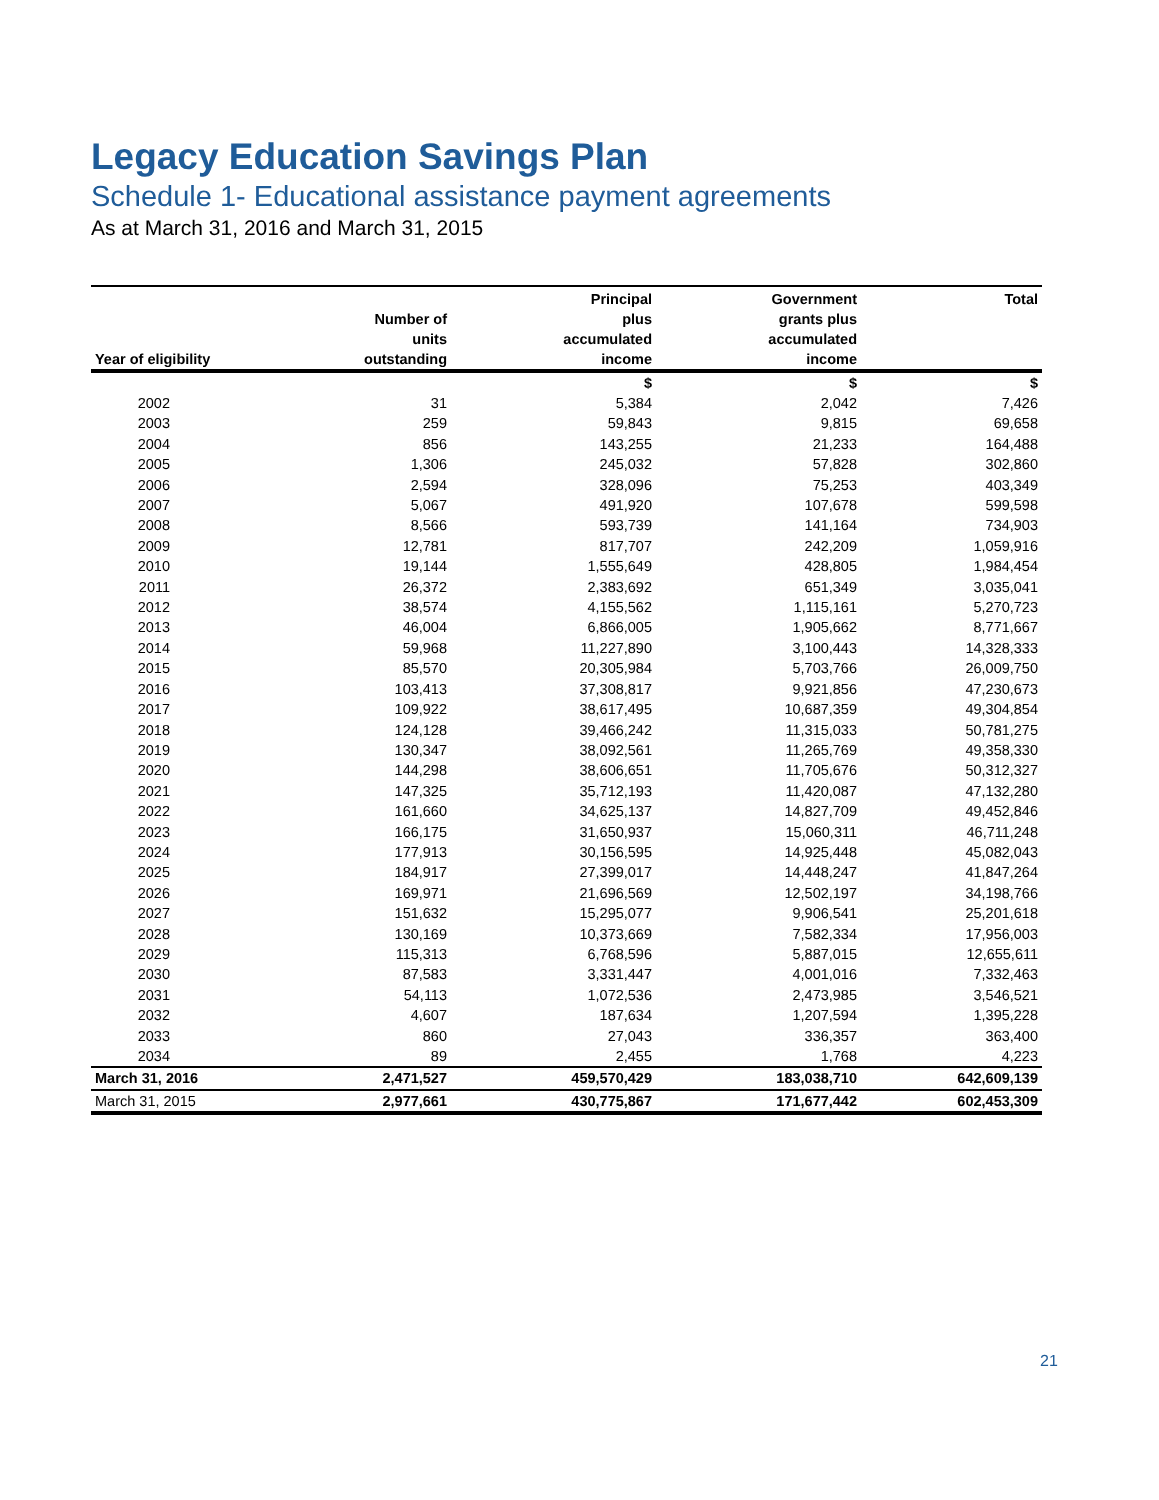Legacy Education Savings Plan
Schedule 1- Educational assistance payment agreements
As at March 31, 2016 and March 31, 2015
| Year of eligibility | Number of units outstanding | Principal plus accumulated income | Government grants plus accumulated income | Total |
| --- | --- | --- | --- | --- |
| | | $ | $ | $ |
| 2002 | 31 | 5,384 | 2,042 | 7,426 |
| 2003 | 259 | 59,843 | 9,815 | 69,658 |
| 2004 | 856 | 143,255 | 21,233 | 164,488 |
| 2005 | 1,306 | 245,032 | 57,828 | 302,860 |
| 2006 | 2,594 | 328,096 | 75,253 | 403,349 |
| 2007 | 5,067 | 491,920 | 107,678 | 599,598 |
| 2008 | 8,566 | 593,739 | 141,164 | 734,903 |
| 2009 | 12,781 | 817,707 | 242,209 | 1,059,916 |
| 2010 | 19,144 | 1,555,649 | 428,805 | 1,984,454 |
| 2011 | 26,372 | 2,383,692 | 651,349 | 3,035,041 |
| 2012 | 38,574 | 4,155,562 | 1,115,161 | 5,270,723 |
| 2013 | 46,004 | 6,866,005 | 1,905,662 | 8,771,667 |
| 2014 | 59,968 | 11,227,890 | 3,100,443 | 14,328,333 |
| 2015 | 85,570 | 20,305,984 | 5,703,766 | 26,009,750 |
| 2016 | 103,413 | 37,308,817 | 9,921,856 | 47,230,673 |
| 2017 | 109,922 | 38,617,495 | 10,687,359 | 49,304,854 |
| 2018 | 124,128 | 39,466,242 | 11,315,033 | 50,781,275 |
| 2019 | 130,347 | 38,092,561 | 11,265,769 | 49,358,330 |
| 2020 | 144,298 | 38,606,651 | 11,705,676 | 50,312,327 |
| 2021 | 147,325 | 35,712,193 | 11,420,087 | 47,132,280 |
| 2022 | 161,660 | 34,625,137 | 14,827,709 | 49,452,846 |
| 2023 | 166,175 | 31,650,937 | 15,060,311 | 46,711,248 |
| 2024 | 177,913 | 30,156,595 | 14,925,448 | 45,082,043 |
| 2025 | 184,917 | 27,399,017 | 14,448,247 | 41,847,264 |
| 2026 | 169,971 | 21,696,569 | 12,502,197 | 34,198,766 |
| 2027 | 151,632 | 15,295,077 | 9,906,541 | 25,201,618 |
| 2028 | 130,169 | 10,373,669 | 7,582,334 | 17,956,003 |
| 2029 | 115,313 | 6,768,596 | 5,887,015 | 12,655,611 |
| 2030 | 87,583 | 3,331,447 | 4,001,016 | 7,332,463 |
| 2031 | 54,113 | 1,072,536 | 2,473,985 | 3,546,521 |
| 2032 | 4,607 | 187,634 | 1,207,594 | 1,395,228 |
| 2033 | 860 | 27,043 | 336,357 | 363,400 |
| 2034 | 89 | 2,455 | 1,768 | 4,223 |
| March 31, 2016 | 2,471,527 | 459,570,429 | 183,038,710 | 642,609,139 |
| March 31, 2015 | 2,977,661 | 430,775,867 | 171,677,442 | 602,453,309 |
21